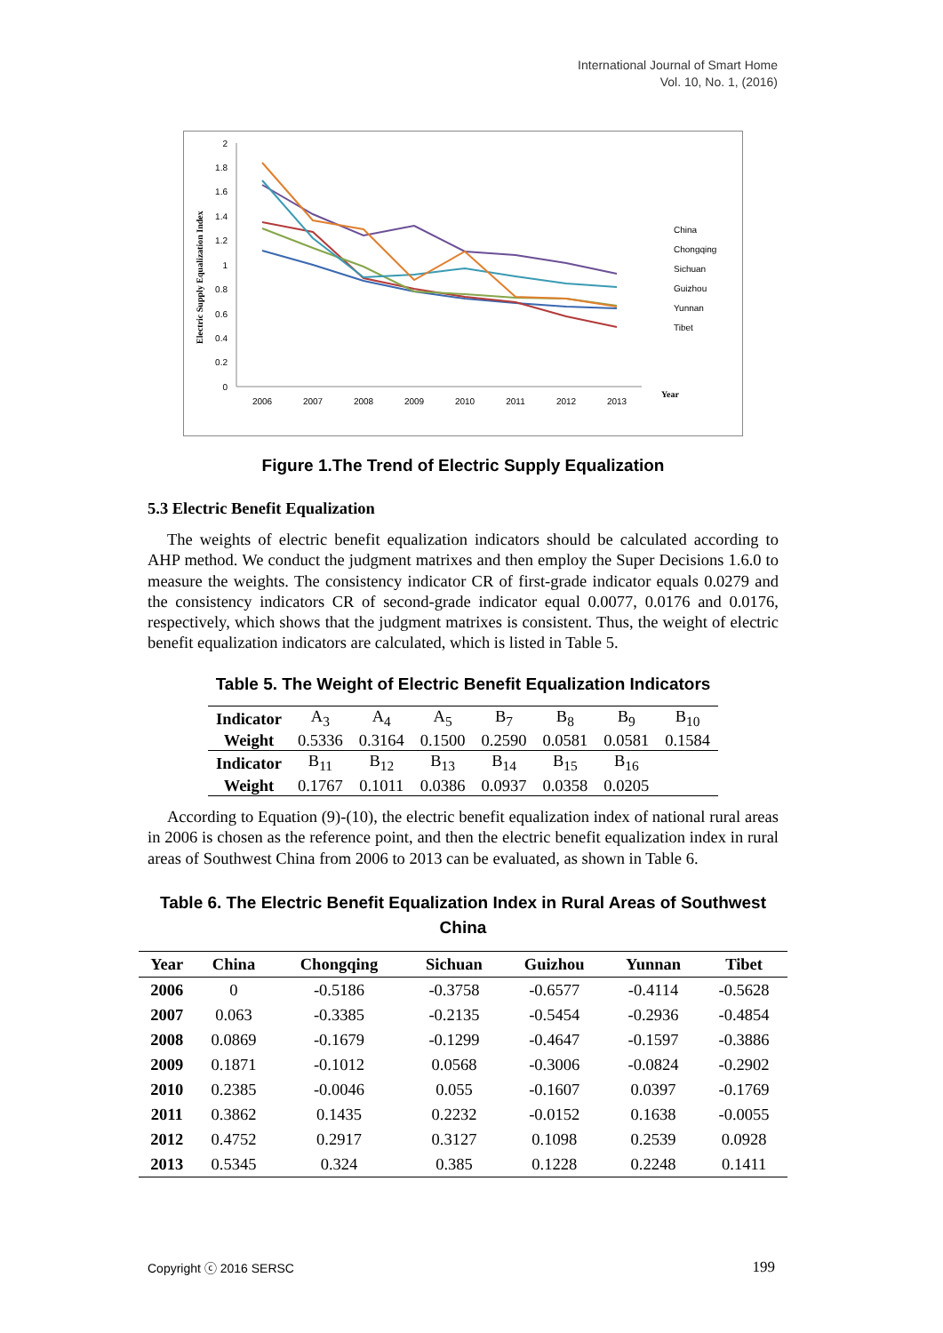International Journal of Smart Home
Vol. 10, No. 1, (2016)
2
1.8
1.6
1.4
1.2
1
0.8
0.6
0.4
0.2
0
2006
2007
2008
2009
2010
2011
2012
2013
Year
Electric Supply Equalization Index
China
Chongqing
Sichuan
Guizhou
Yunnan
Tibet
Figure 1.The Trend of Electric Supply Equalization
5.3 Electric Benefit Equalization
The weights of electric benefit equalization indicators should be calculated according to AHP method. We conduct the judgment matrixes and then employ the Super Decisions 1.6.0 to measure the weights. The consistency indicator CR of first-grade indicator equals 0.0279 and the consistency indicators CR of second-grade indicator equal 0.0077, 0.0176 and 0.0176, respectively, which shows that the judgment matrixes is consistent. Thus, the weight of electric benefit equalization indicators are calculated, which is listed in Table 5.
Table 5. The Weight of Electric Benefit Equalization Indicators
| Indicator | A<sub>3</sub> | A<sub>4</sub> | A<sub>5</sub> | B<sub>7</sub> | B<sub>8</sub> | B<sub>9</sub> | B<sub>10</sub> |
| Weight | 0.5336 | 0.3164 | 0.1500 | 0.2590 | 0.0581 | 0.0581 | 0.1584 |
| Indicator | B<sub>11</sub> | B<sub>12</sub> | B<sub>13</sub> | B<sub>14</sub> | B<sub>15</sub> | B<sub>16</sub> | |
| Weight | 0.1767 | 0.1011 | 0.0386 | 0.0937 | 0.0358 | 0.0205 | |
According to Equation (9)-(10), the electric benefit equalization index of national rural areas in 2006 is chosen as the reference point, and then the electric benefit equalization index in rural areas of Southwest China from 2006 to 2013 can be evaluated, as shown in Table 6.
Table 6. The Electric Benefit Equalization Index in Rural Areas of Southwest China
| Year | China | Chongqing | Sichuan | Guizhou | Yunnan | Tibet |
| --- | --- | --- | --- | --- | --- | --- |
| 2006 | 0 | -0.5186 | -0.3758 | -0.6577 | -0.4114 | -0.5628 |
| 2007 | 0.063 | -0.3385 | -0.2135 | -0.5454 | -0.2936 | -0.4854 |
| 2008 | 0.0869 | -0.1679 | -0.1299 | -0.4647 | -0.1597 | -0.3886 |
| 2009 | 0.1871 | -0.1012 | 0.0568 | -0.3006 | -0.0824 | -0.2902 |
| 2010 | 0.2385 | -0.0046 | 0.055 | -0.1607 | 0.0397 | -0.1769 |
| 2011 | 0.3862 | 0.1435 | 0.2232 | -0.0152 | 0.1638 | -0.0055 |
| 2012 | 0.4752 | 0.2917 | 0.3127 | 0.1098 | 0.2539 | 0.0928 |
| 2013 | 0.5345 | 0.324 | 0.385 | 0.1228 | 0.2248 | 0.1411 |
Copyright ⓒ 2016 SERSC 199